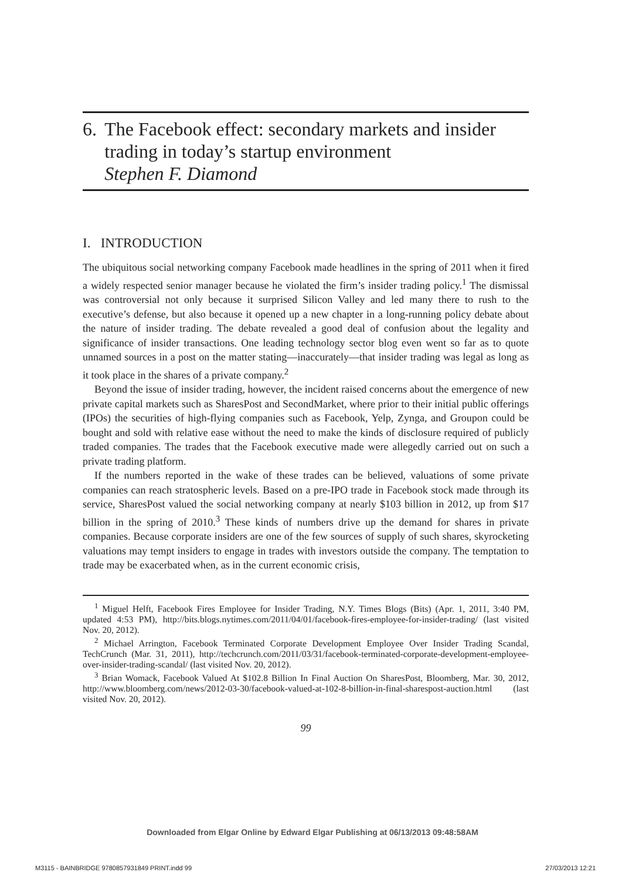6. The Facebook effect: secondary markets and insider trading in today’s startup environment
Stephen F. Diamond
I. INTRODUCTION
The ubiquitous social networking company Facebook made headlines in the spring of 2011 when it fired a widely respected senior manager because he violated the firm’s insider trading policy.<sup>1</sup> The dismissal was controversial not only because it surprised Silicon Valley and led many there to rush to the executive’s defense, but also because it opened up a new chapter in a long-running policy debate about the nature of insider trading. The debate revealed a good deal of confusion about the legality and significance of insider transactions. One leading technology sector blog even went so far as to quote unnamed sources in a post on the matter stating—inaccurately—that insider trading was legal as long as it took place in the shares of a private company.<sup>2</sup>
Beyond the issue of insider trading, however, the incident raised concerns about the emergence of new private capital markets such as SharesPost and SecondMarket, where prior to their initial public offerings (IPOs) the securities of high-flying companies such as Facebook, Yelp, Zynga, and Groupon could be bought and sold with relative ease without the need to make the kinds of disclosure required of publicly traded companies. The trades that the Facebook executive made were allegedly carried out on such a private trading platform.
If the numbers reported in the wake of these trades can be believed, valuations of some private companies can reach stratospheric levels. Based on a pre-IPO trade in Facebook stock made through its service, SharesPost valued the social networking company at nearly $103 billion in 2012, up from $17 billion in the spring of 2010.<sup>3</sup> These kinds of numbers drive up the demand for shares in private companies. Because corporate insiders are one of the few sources of supply of such shares, skyrocketing valuations may tempt insiders to engage in trades with investors outside the company. The temptation to trade may be exacerbated when, as in the current economic crisis,
<sup>1</sup> Miguel Helft, Facebook Fires Employee for Insider Trading, N.Y. Times Blogs (Bits) (Apr. 1, 2011, 3:40 PM, updated 4:53 PM), http://bits.blogs.nytimes.com/2011/04/01/facebook-fires-employee-for-insider-trading/ (last visited Nov. 20, 2012).
<sup>2</sup> Michael Arrington, Facebook Terminated Corporate Development Employee Over Insider Trading Scandal, TechCrunch (Mar. 31, 2011), http://techcrunch.com/2011/03/31/facebook-terminated-corporate-development-employee-over-insider-trading-scandal/ (last visited Nov. 20, 2012).
<sup>3</sup> Brian Womack, Facebook Valued At $102.8 Billion In Final Auction On SharesPost, Bloomberg, Mar. 30, 2012, http://www.bloomberg.com/news/2012-03-30/facebook-valued-at-102-8-billion-in-final-sharespost-auction.html (last visited Nov. 20, 2012).
99
Downloaded from Elgar Online by Edward Elgar Publishing at 06/13/2013 09:48:58AM
M3115 - BAINBRIDGE 9780857931849 PRINT.indd 99 27/03/2013 12:21